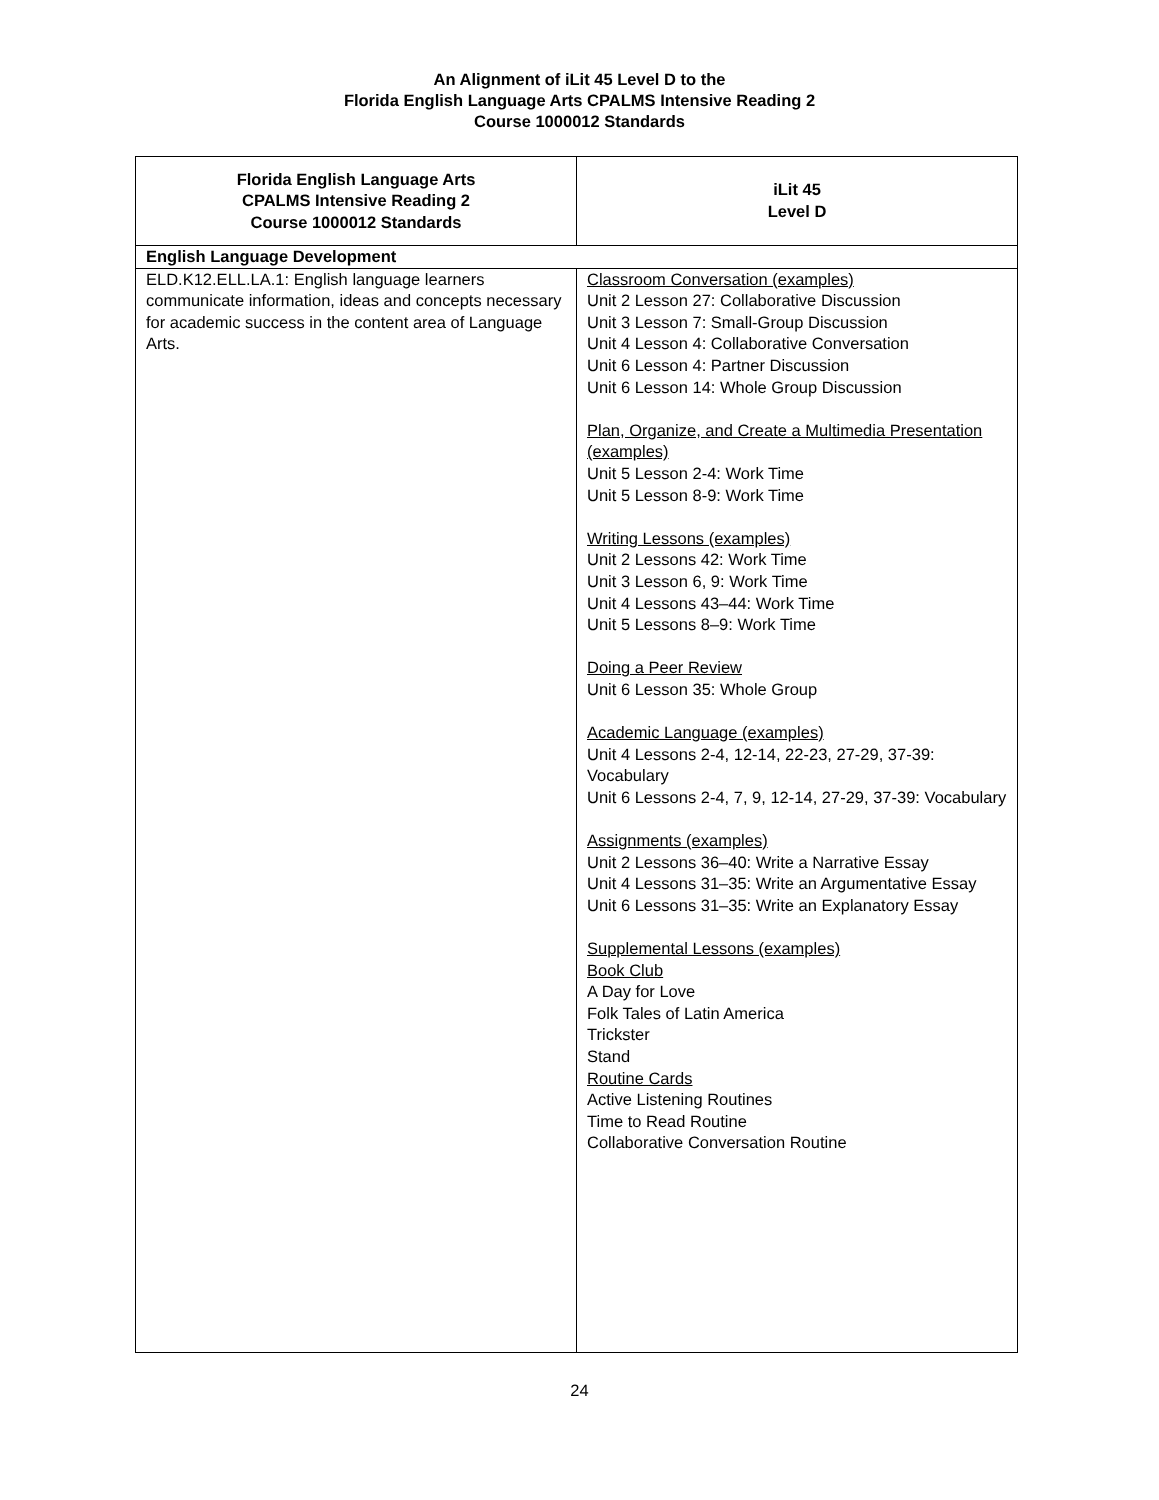An Alignment of iLit 45 Level D to the
Florida English Language Arts CPALMS Intensive Reading 2
Course 1000012 Standards
| Florida English Language Arts CPALMS Intensive Reading 2 Course 1000012 Standards | iLit 45 Level D |
| --- | --- |
| English Language Development | |
| ELD.K12.ELL.LA.1: English language learners communicate information, ideas and concepts necessary for academic success in the content area of Language Arts. | Classroom Conversation (examples) Unit 2 Lesson 27: Collaborative Discussion Unit 3 Lesson 7: Small-Group Discussion Unit 4 Lesson 4: Collaborative Conversation Unit 6 Lesson 4: Partner Discussion Unit 6 Lesson 14: Whole Group Discussion Plan, Organize, and Create a Multimedia Presentation (examples) Unit 5 Lesson 2-4: Work Time Unit 5 Lesson 8-9: Work Time Writing Lessons (examples) Unit 2 Lessons 42: Work Time Unit 3 Lesson 6, 9: Work Time Unit 4 Lessons 43–44: Work Time Unit 5 Lessons 8–9: Work Time Doing a Peer Review Unit 6 Lesson 35: Whole Group Academic Language (examples) Unit 4 Lessons 2-4, 12-14, 22-23, 27-29, 37-39: Vocabulary Unit 6 Lessons 2-4, 7, 9, 12-14, 27-29, 37-39: Vocabulary Assignments (examples) Unit 2 Lessons 36–40: Write a Narrative Essay Unit 4 Lessons 31–35: Write an Argumentative Essay Unit 6 Lessons 31–35: Write an Explanatory Essay Supplemental Lessons (examples) Book Club A Day for Love Folk Tales of Latin America Trickster Stand Routine Cards Active Listening Routines Time to Read Routine Collaborative Conversation Routine |
24